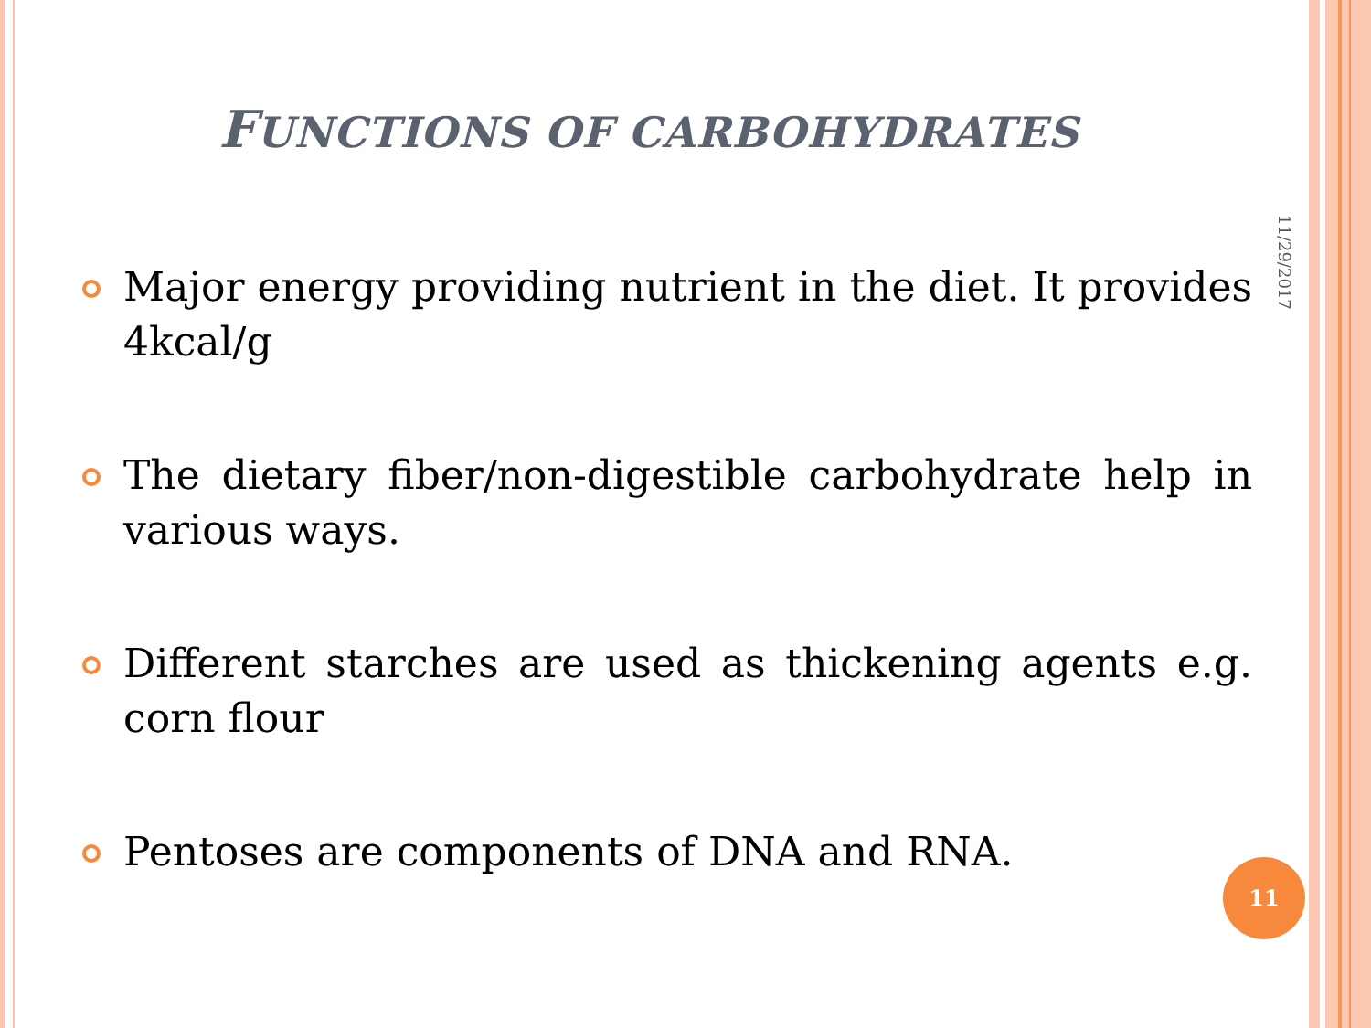FUNCTIONS OF CARBOHYDRATES
11/29/2017
Major energy providing nutrient in the diet. It provides 4kcal/g
The dietary fiber/non-digestible carbohydrate help in various ways.
Different starches are used as thickening agents e.g. corn flour
Pentoses are components of DNA and RNA.
11